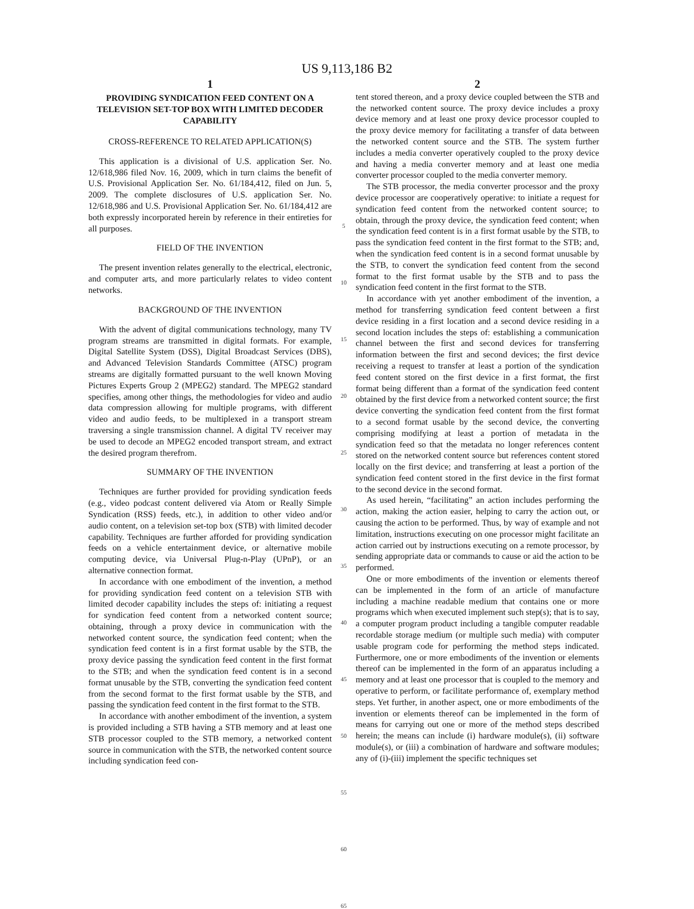US 9,113,186 B2
1
PROVIDING SYNDICATION FEED CONTENT ON A TELEVISION SET-TOP BOX WITH LIMITED DECODER CAPABILITY
CROSS-REFERENCE TO RELATED APPLICATION(S)
This application is a divisional of U.S. application Ser. No. 12/618,986 filed Nov. 16, 2009, which in turn claims the benefit of U.S. Provisional Application Ser. No. 61/184,412, filed on Jun. 5, 2009. The complete disclosures of U.S. application Ser. No. 12/618,986 and U.S. Provisional Application Ser. No. 61/184,412 are both expressly incorporated herein by reference in their entireties for all purposes.
FIELD OF THE INVENTION
The present invention relates generally to the electrical, electronic, and computer arts, and more particularly relates to video content networks.
BACKGROUND OF THE INVENTION
With the advent of digital communications technology, many TV program streams are transmitted in digital formats. For example, Digital Satellite System (DSS), Digital Broadcast Services (DBS), and Advanced Television Standards Committee (ATSC) program streams are digitally formatted pursuant to the well known Moving Pictures Experts Group 2 (MPEG2) standard. The MPEG2 standard specifies, among other things, the methodologies for video and audio data compression allowing for multiple programs, with different video and audio feeds, to be multiplexed in a transport stream traversing a single transmission channel. A digital TV receiver may be used to decode an MPEG2 encoded transport stream, and extract the desired program therefrom.
SUMMARY OF THE INVENTION
Techniques are further provided for providing syndication feeds (e.g., video podcast content delivered via Atom or Really Simple Syndication (RSS) feeds, etc.), in addition to other video and/or audio content, on a television set-top box (STB) with limited decoder capability. Techniques are further afforded for providing syndication feeds on a vehicle entertainment device, or alternative mobile computing device, via Universal Plug-n-Play (UPnP), or an alternative connection format.
In accordance with one embodiment of the invention, a method for providing syndication feed content on a television STB with limited decoder capability includes the steps of: initiating a request for syndication feed content from a networked content source; obtaining, through a proxy device in communication with the networked content source, the syndication feed content; when the syndication feed content is in a first format usable by the STB, the proxy device passing the syndication feed content in the first format to the STB; and when the syndication feed content is in a second format unusable by the STB, converting the syndication feed content from the second format to the first format usable by the STB, and passing the syndication feed content in the first format to the STB.
In accordance with another embodiment of the invention, a system is provided including a STB having a STB memory and at least one STB processor coupled to the STB memory, a networked content source in communication with the STB, the networked content source including syndication feed con-
5
10
15
20
25
30
35
40
45
50
55
60
65
2
tent stored thereon, and a proxy device coupled between the STB and the networked content source. The proxy device includes a proxy device memory and at least one proxy device processor coupled to the proxy device memory for facilitating a transfer of data between the networked content source and the STB. The system further includes a media converter operatively coupled to the proxy device and having a media converter memory and at least one media converter processor coupled to the media converter memory.
The STB processor, the media converter processor and the proxy device processor are cooperatively operative: to initiate a request for syndication feed content from the networked content source; to obtain, through the proxy device, the syndication feed content; when the syndication feed content is in a first format usable by the STB, to pass the syndication feed content in the first format to the STB; and, when the syndication feed content is in a second format unusable by the STB, to convert the syndication feed content from the second format to the first format usable by the STB and to pass the syndication feed content in the first format to the STB.
In accordance with yet another embodiment of the invention, a method for transferring syndication feed content between a first device residing in a first location and a second device residing in a second location includes the steps of: establishing a communication channel between the first and second devices for transferring information between the first and second devices; the first device receiving a request to transfer at least a portion of the syndication feed content stored on the first device in a first format, the first format being different than a format of the syndication feed content obtained by the first device from a networked content source; the first device converting the syndication feed content from the first format to a second format usable by the second device, the converting comprising modifying at least a portion of metadata in the syndication feed so that the metadata no longer references content stored on the networked content source but references content stored locally on the first device; and transferring at least a portion of the syndication feed content stored in the first device in the first format to the second device in the second format.
As used herein, “facilitating” an action includes performing the action, making the action easier, helping to carry the action out, or causing the action to be performed. Thus, by way of example and not limitation, instructions executing on one processor might facilitate an action carried out by instructions executing on a remote processor, by sending appropriate data or commands to cause or aid the action to be performed.
One or more embodiments of the invention or elements thereof can be implemented in the form of an article of manufacture including a machine readable medium that contains one or more programs which when executed implement such step(s); that is to say, a computer program product including a tangible computer readable recordable storage medium (or multiple such media) with computer usable program code for performing the method steps indicated. Furthermore, one or more embodiments of the invention or elements thereof can be implemented in the form of an apparatus including a memory and at least one processor that is coupled to the memory and operative to perform, or facilitate performance of, exemplary method steps. Yet further, in another aspect, one or more embodiments of the invention or elements thereof can be implemented in the form of means for carrying out one or more of the method steps described herein; the means can include (i) hardware module(s), (ii) software module(s), or (iii) a combination of hardware and software modules; any of (i)-(iii) implement the specific techniques set